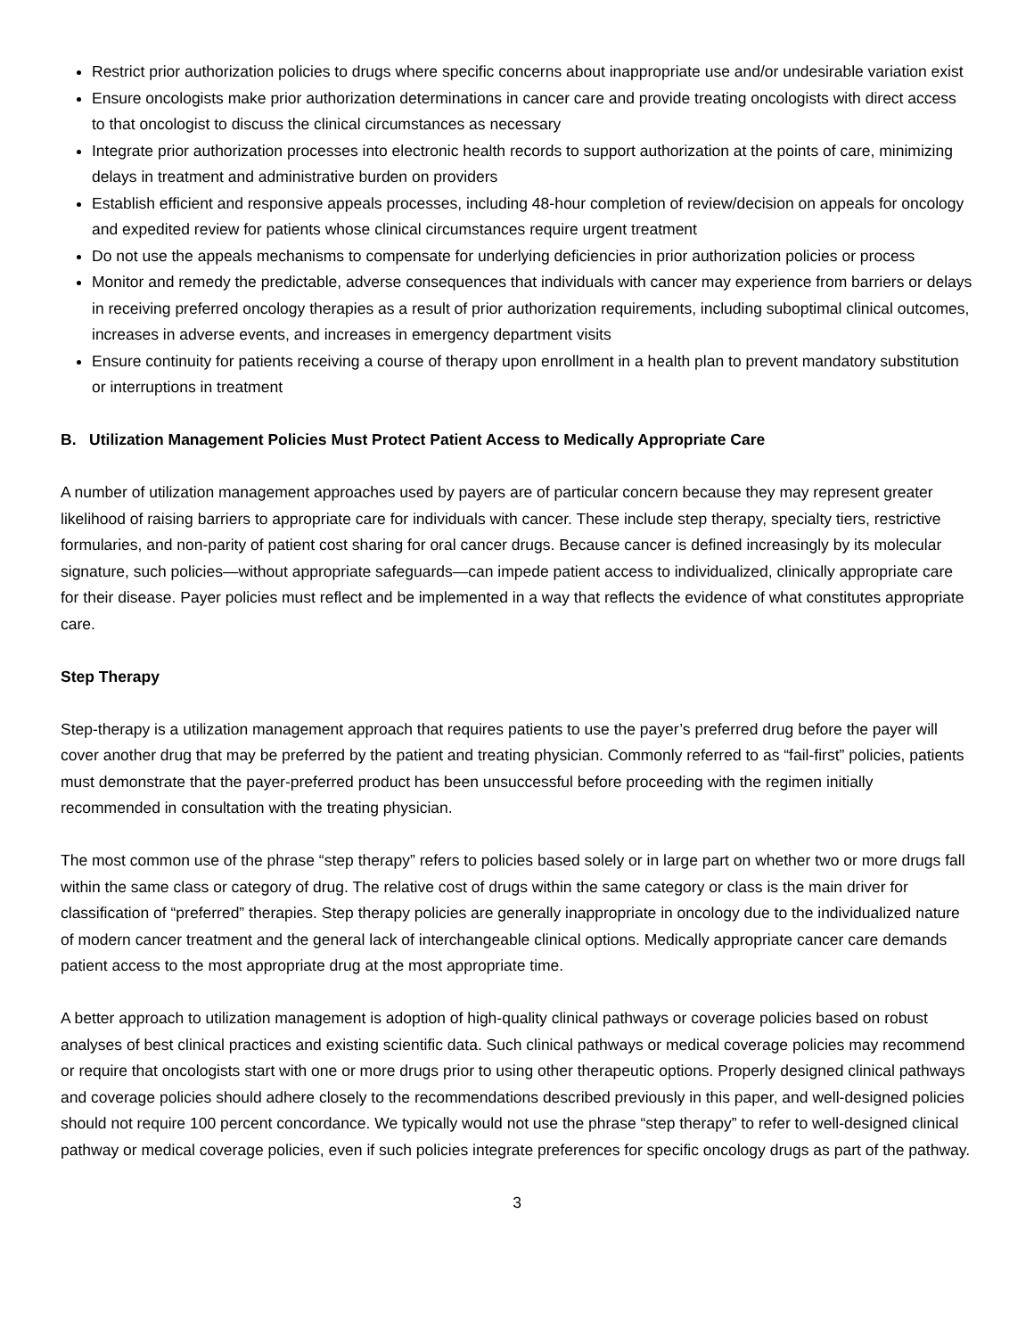Restrict prior authorization policies to drugs where specific concerns about inappropriate use and/or undesirable variation exist
Ensure oncologists make prior authorization determinations in cancer care and provide treating oncologists with direct access to that oncologist to discuss the clinical circumstances as necessary
Integrate prior authorization processes into electronic health records to support authorization at the points of care, minimizing delays in treatment and administrative burden on providers
Establish efficient and responsive appeals processes, including 48-hour completion of review/decision on appeals for oncology and expedited review for patients whose clinical circumstances require urgent treatment
Do not use the appeals mechanisms to compensate for underlying deficiencies in prior authorization policies or process
Monitor and remedy the predictable, adverse consequences that individuals with cancer may experience from barriers or delays in receiving preferred oncology therapies as a result of prior authorization requirements, including suboptimal clinical outcomes, increases in adverse events, and increases in emergency department visits
Ensure continuity for patients receiving a course of therapy upon enrollment in a health plan to prevent mandatory substitution or interruptions in treatment
B. Utilization Management Policies Must Protect Patient Access to Medically Appropriate Care
A number of utilization management approaches used by payers are of particular concern because they may represent greater likelihood of raising barriers to appropriate care for individuals with cancer. These include step therapy, specialty tiers, restrictive formularies, and non-parity of patient cost sharing for oral cancer drugs. Because cancer is defined increasingly by its molecular signature, such policies—without appropriate safeguards—can impede patient access to individualized, clinically appropriate care for their disease. Payer policies must reflect and be implemented in a way that reflects the evidence of what constitutes appropriate care.
Step Therapy
Step-therapy is a utilization management approach that requires patients to use the payer’s preferred drug before the payer will cover another drug that may be preferred by the patient and treating physician. Commonly referred to as “fail-first” policies, patients must demonstrate that the payer-preferred product has been unsuccessful before proceeding with the regimen initially recommended in consultation with the treating physician.
The most common use of the phrase “step therapy” refers to policies based solely or in large part on whether two or more drugs fall within the same class or category of drug. The relative cost of drugs within the same category or class is the main driver for classification of “preferred” therapies. Step therapy policies are generally inappropriate in oncology due to the individualized nature of modern cancer treatment and the general lack of interchangeable clinical options. Medically appropriate cancer care demands patient access to the most appropriate drug at the most appropriate time.
A better approach to utilization management is adoption of high-quality clinical pathways or coverage policies based on robust analyses of best clinical practices and existing scientific data. Such clinical pathways or medical coverage policies may recommend or require that oncologists start with one or more drugs prior to using other therapeutic options. Properly designed clinical pathways and coverage policies should adhere closely to the recommendations described previously in this paper, and well-designed policies should not require 100 percent concordance. We typically would not use the phrase “step therapy” to refer to well-designed clinical pathway or medical coverage policies, even if such policies integrate preferences for specific oncology drugs as part of the pathway.
3